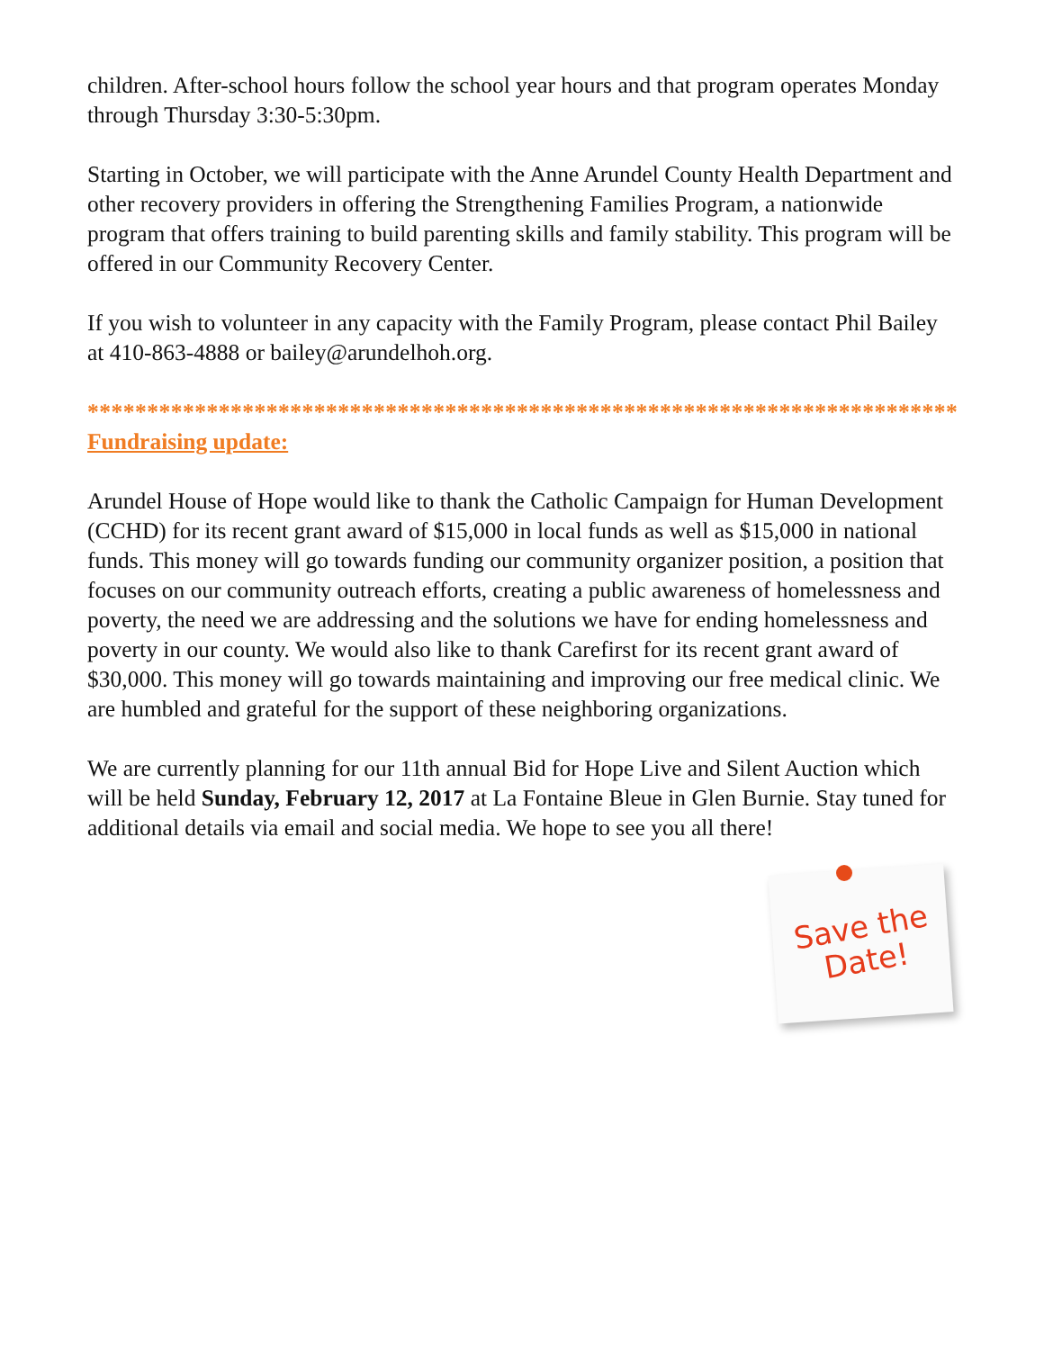children. After-school hours follow the school year hours and that program operates Monday through Thursday 3:30-5:30pm.
Starting in October, we will participate with the Anne Arundel County Health Department and other recovery providers in offering the Strengthening Families Program, a nationwide program that offers training to build parenting skills and family stability. This program will be offered in our Community Recovery Center.
If you wish to volunteer in any capacity with the Family Program, please contact Phil Bailey at 410-863-4888 or bailey@arundelhoh.org.
*************************************************************************
Fundraising update:
Arundel House of Hope would like to thank the Catholic Campaign for Human Development (CCHD) for its recent grant award of $15,000 in local funds as well as $15,000 in national funds. This money will go towards funding our community organizer position, a position that focuses on our community outreach efforts, creating a public awareness of homelessness and poverty, the need we are addressing and the solutions we have for ending homelessness and poverty in our county. We would also like to thank Carefirst for its recent grant award of $30,000. This money will go towards maintaining and improving our free medical clinic. We are humbled and grateful for the support of these neighboring organizations.
We are currently planning for our 11th annual Bid for Hope Live and Silent Auction which will be held Sunday, February 12, 2017 at La Fontaine Bleue in Glen Burnie. Stay tuned for additional details via email and social media. We hope to see you all there!
Save the
Date!